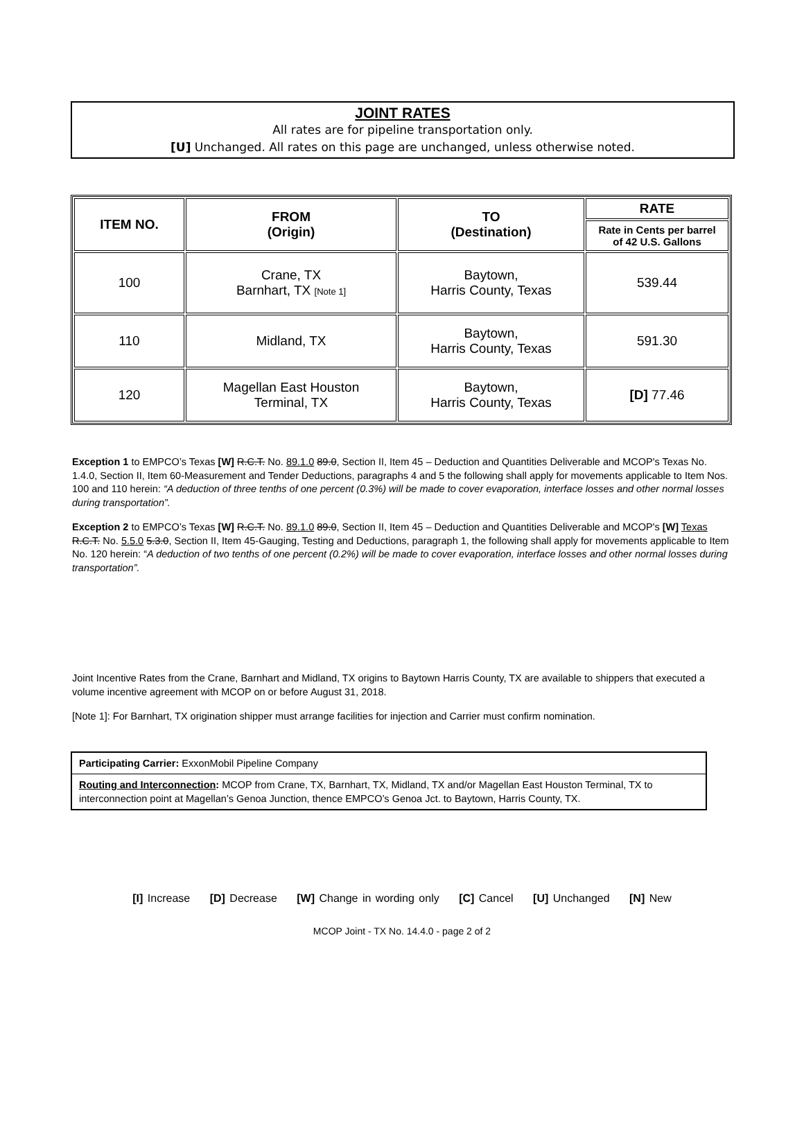JOINT RATES
All rates are for pipeline transportation only.
[U] Unchanged. All rates on this page are unchanged, unless otherwise noted.
| ITEM NO. | FROM (Origin) | TO (Destination) | RATE |
| --- | --- | --- | --- |
| | | | Rate in Cents per barrel of 42 U.S. Gallons |
| 100 | Crane, TX Barnhart, TX [Note 1] | Baytown, Harris County, Texas | 539.44 |
| 110 | Midland, TX | Baytown, Harris County, Texas | 591.30 |
| 120 | Magellan East Houston Terminal, TX | Baytown, Harris County, Texas | [D] 77.46 |
Exception 1 to EMPCO’s Texas [W] R.C.T. No. 89.1.0 89.0, Section II, Item 45 – Deduction and Quantities Deliverable and MCOP's Texas No. 1.4.0, Section II, Item 60-Measurement and Tender Deductions, paragraphs 4 and 5 the following shall apply for movements applicable to Item Nos. 100 and 110 herein: “A deduction of three tenths of one percent (0.3%) will be made to cover evaporation, interface losses and other normal losses during transportation”.
Exception 2 to EMPCO’s Texas [W] R.C.T. No. 89.1.0 89.0, Section II, Item 45 – Deduction and Quantities Deliverable and MCOP's [W] Texas R.C.T. No. 5.5.0 5.3.0, Section II, Item 45-Gauging, Testing and Deductions, paragraph 1, the following shall apply for movements applicable to Item No. 120 herein: “A deduction of two tenths of one percent (0.2%) will be made to cover evaporation, interface losses and other normal losses during transportation”.
Joint Incentive Rates from the Crane, Barnhart and Midland, TX origins to Baytown Harris County, TX are available to shippers that executed a volume incentive agreement with MCOP on or before August 31, 2018.
[Note 1]: For Barnhart, TX origination shipper must arrange facilities for injection and Carrier must confirm nomination.
Participating Carrier: ExxonMobil Pipeline Company
Routing and Interconnection: MCOP from Crane, TX, Barnhart, TX, Midland, TX and/or Magellan East Houston Terminal, TX to interconnection point at Magellan’s Genoa Junction, thence EMPCO’s Genoa Jct. to Baytown, Harris County, TX.
[I] Increase [D] Decrease [W] Change in wording only [C] Cancel [U] Unchanged [N] New
MCOP Joint - TX No. 14.4.0 - page 2 of 2